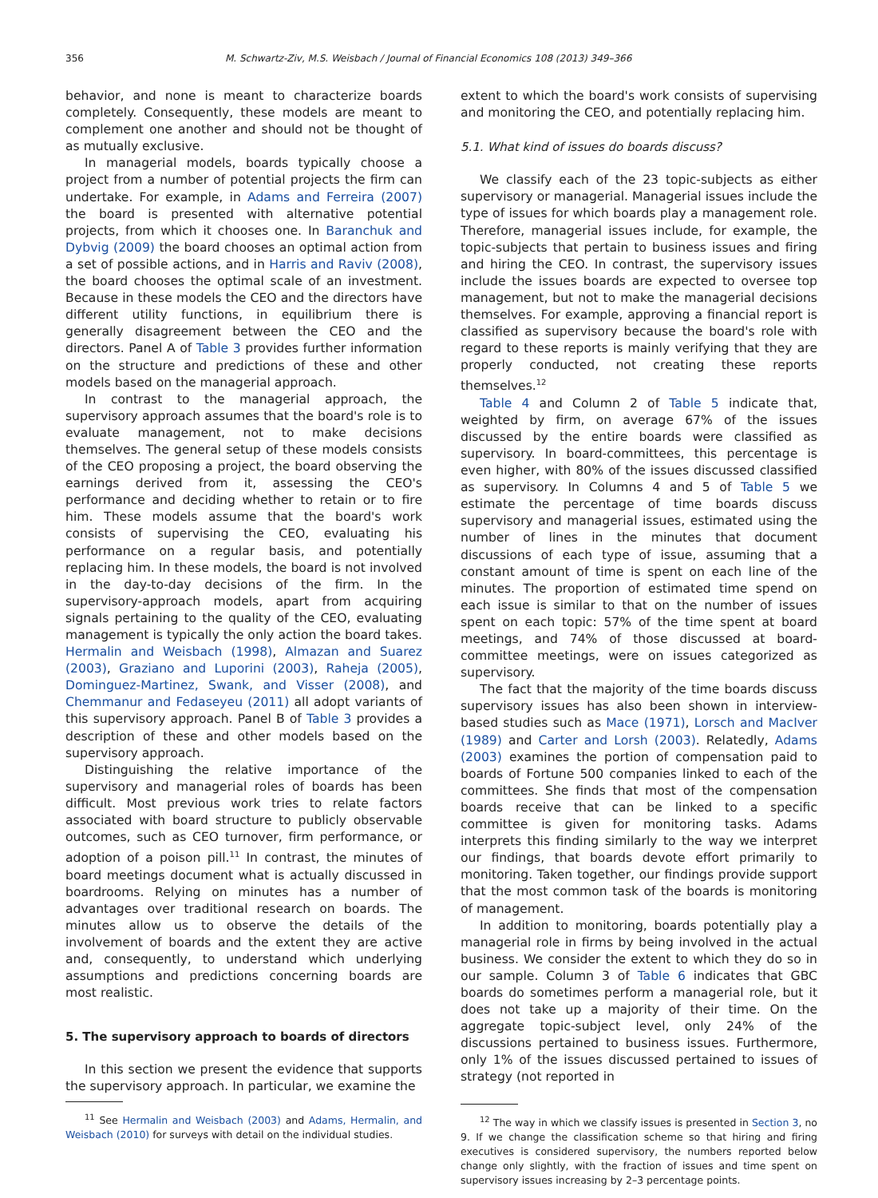356 M. Schwartz-Ziv, M.S. Weisbach / Journal of Financial Economics 108 (2013) 349–366
behavior, and none is meant to characterize boards completely. Consequently, these models are meant to complement one another and should not be thought of as mutually exclusive.
In managerial models, boards typically choose a project from a number of potential projects the firm can undertake. For example, in Adams and Ferreira (2007) the board is presented with alternative potential projects, from which it chooses one. In Baranchuk and Dybvig (2009) the board chooses an optimal action from a set of possible actions, and in Harris and Raviv (2008), the board chooses the optimal scale of an investment. Because in these models the CEO and the directors have different utility functions, in equilibrium there is generally disagreement between the CEO and the directors. Panel A of Table 3 provides further information on the structure and predictions of these and other models based on the managerial approach.
In contrast to the managerial approach, the supervisory approach assumes that the board's role is to evaluate management, not to make decisions themselves. The general setup of these models consists of the CEO proposing a project, the board observing the earnings derived from it, assessing the CEO's performance and deciding whether to retain or to fire him. These models assume that the board's work consists of supervising the CEO, evaluating his performance on a regular basis, and potentially replacing him. In these models, the board is not involved in the day-to-day decisions of the firm. In the supervisory-approach models, apart from acquiring signals pertaining to the quality of the CEO, evaluating management is typically the only action the board takes. Hermalin and Weisbach (1998), Almazan and Suarez (2003), Graziano and Luporini (2003), Raheja (2005), Dominguez-Martinez, Swank, and Visser (2008), and Chemmanur and Fedaseyeu (2011) all adopt variants of this supervisory approach. Panel B of Table 3 provides a description of these and other models based on the supervisory approach.
Distinguishing the relative importance of the supervisory and managerial roles of boards has been difficult. Most previous work tries to relate factors associated with board structure to publicly observable outcomes, such as CEO turnover, firm performance, or adoption of a poison pill.<sup>11</sup> In contrast, the minutes of board meetings document what is actually discussed in boardrooms. Relying on minutes has a number of advantages over traditional research on boards. The minutes allow us to observe the details of the involvement of boards and the extent they are active and, consequently, to understand which underlying assumptions and predictions concerning boards are most realistic.
5. The supervisory approach to boards of directors
In this section we present the evidence that supports the supervisory approach. In particular, we examine the
<sup>11</sup> See Hermalin and Weisbach (2003) and Adams, Hermalin, and Weisbach (2010) for surveys with detail on the individual studies.
extent to which the board's work consists of supervising and monitoring the CEO, and potentially replacing him.
5.1. What kind of issues do boards discuss?
We classify each of the 23 topic-subjects as either supervisory or managerial. Managerial issues include the type of issues for which boards play a management role. Therefore, managerial issues include, for example, the topic-subjects that pertain to business issues and firing and hiring the CEO. In contrast, the supervisory issues include the issues boards are expected to oversee top management, but not to make the managerial decisions themselves. For example, approving a financial report is classified as supervisory because the board's role with regard to these reports is mainly verifying that they are properly conducted, not creating these reports themselves.<sup>12</sup>
Table 4 and Column 2 of Table 5 indicate that, weighted by firm, on average 67% of the issues discussed by the entire boards were classified as supervisory. In board-committees, this percentage is even higher, with 80% of the issues discussed classified as supervisory. In Columns 4 and 5 of Table 5 we estimate the percentage of time boards discuss supervisory and managerial issues, estimated using the number of lines in the minutes that document discussions of each type of issue, assuming that a constant amount of time is spent on each line of the minutes. The proportion of estimated time spend on each issue is similar to that on the number of issues spent on each topic: 57% of the time spent at board meetings, and 74% of those discussed at board-committee meetings, were on issues categorized as supervisory.
The fact that the majority of the time boards discuss supervisory issues has also been shown in interview-based studies such as Mace (1971), Lorsch and MacIver (1989) and Carter and Lorsh (2003). Relatedly, Adams (2003) examines the portion of compensation paid to boards of Fortune 500 companies linked to each of the committees. She finds that most of the compensation boards receive that can be linked to a specific committee is given for monitoring tasks. Adams interprets this finding similarly to the way we interpret our findings, that boards devote effort primarily to monitoring. Taken together, our findings provide support that the most common task of the boards is monitoring of management.
In addition to monitoring, boards potentially play a managerial role in firms by being involved in the actual business. We consider the extent to which they do so in our sample. Column 3 of Table 6 indicates that GBC boards do sometimes perform a managerial role, but it does not take up a majority of their time. On the aggregate topic-subject level, only 24% of the discussions pertained to business issues. Furthermore, only 1% of the issues discussed pertained to issues of strategy (not reported in
<sup>12</sup> The way in which we classify issues is presented in Section 3, no 9. If we change the classification scheme so that hiring and firing executives is considered supervisory, the numbers reported below change only slightly, with the fraction of issues and time spent on supervisory issues increasing by 2–3 percentage points.